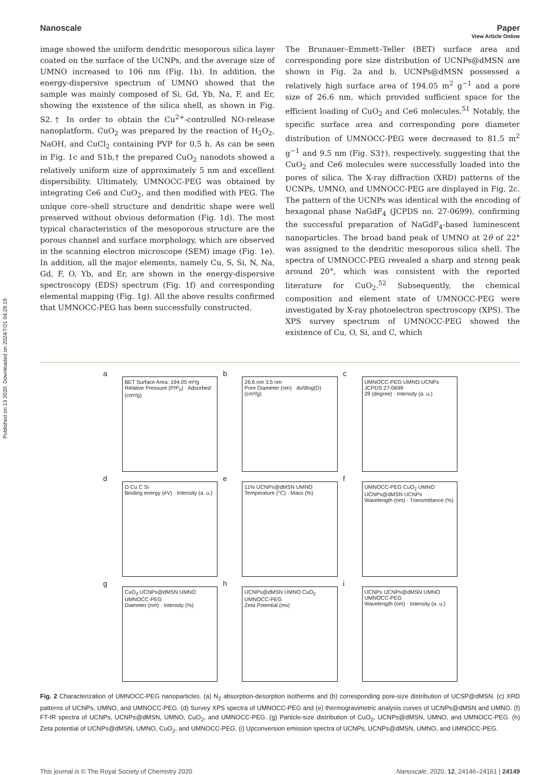Published on 13 2020. Downloaded on 2024/7/21 04:29:19.
View Article Online
Nanoscale Paper
image showed the uniform dendritic mesoporous silica layer coated on the surface of the UCNPs, and the average size of UMNO increased to 106 nm (Fig. 1b). In addition, the energy-dispersive spectrum of UMNO showed that the sample was mainly composed of Si, Gd, Yb, Na, F, and Er, showing the existence of the silica shell, as shown in Fig. S2.† In order to obtain the Cu<sup>2+</sup>-controlled NO-release nanoplatform, CuO<sub>2</sub> was prepared by the reaction of H<sub>2</sub>O<sub>2</sub>, NaOH, and CuCl<sub>2</sub> containing PVP for 0.5 h. As can be seen in Fig. 1c and S1b,† the prepared CuO<sub>2</sub> nanodots showed a relatively uniform size of approximately 5 nm and excellent dispersibility. Ultimately, UMNOCC-PEG was obtained by integrating Ce6 and CuO<sub>2</sub>, and then modified with PEG. The unique core–shell structure and dendritic shape were well preserved without obvious deformation (Fig. 1d). The most typical characteristics of the mesoporous structure are the porous channel and surface morphology, which are observed in the scanning electron microscope (SEM) image (Fig. 1e). In addition, all the major elements, namely Cu, S, Si, N, Na, Gd, F, O, Yb, and Er, are shown in the energy-dispersive spectroscopy (EDS) spectrum (Fig. 1f) and corresponding elemental mapping (Fig. 1g). All the above results confirmed that UMNOCC-PEG has been successfully constructed.
The Brunauer–Emmett–Teller (BET) surface area and corresponding pore size distribution of UCNPs@dMSN are shown in Fig. 2a and b. UCNPs@dMSN possessed a relatively high surface area of 194.05 m<sup>2</sup> g<sup>−1</sup> and a pore size of 26.6 nm, which provided sufficient space for the efficient loading of CuO<sub>2</sub> and Ce6 molecules.<sup>51</sup> Notably, the specific surface area and corresponding pore diameter distribution of UMNOCC-PEG were decreased to 81.5 m<sup>2</sup> g<sup>−1</sup> and 9.5 nm (Fig. S3†), respectively, suggesting that the CuO<sub>2</sub> and Ce6 molecules were successfully loaded into the pores of silica. The X-ray diffraction (XRD) patterns of the UCNPs, UMNO, and UMNOCC-PEG are displayed in Fig. 2c. The pattern of the UCNPs was identical with the encoding of hexagonal phase NaGdF<sub>4</sub> (JCPDS no. 27-0699), confirming the successful preparation of NaGdF<sub>4</sub>-based luminescent nanoparticles. The broad band peak of UMNO at 2θ of 22° was assigned to the dendritic mesoporous silica shell. The spectra of UMNOCC-PEG revealed a sharp and strong peak around 20°, which was consistent with the reported literature for CuO<sub>2</sub>.<sup>52</sup> Subsequently, the chemical composition and element state of UMNOCC-PEG were investigated by X-ray photoelectron spectroscopy (XPS). The XPS survey spectrum of UMNOCC-PEG showed the existence of Cu, O, Si, and C, which
a
BET Surface Area: 194.05 m²/g
Relative Pressure (P/P<sub>0</sub>) · Adsorbed (cm³/g)
b
26.6 nm 3.5 nm
Pore Diameter (nm) · dv/dlog(D) (cm³/g)
c
UMNOCC-PEG UMNO UCNPs JCPDS 27-0699
2θ (degree) · Intensity (a. u.)
d
O Cu C Si
Binding energy (eV) · Intensity (a. u.)
e
11% UCNPs@dMSN UMNO
Temperature (°C) · Mass (%)
f
UMNOCC-PEG CuO<sub>2</sub> UMNO UCNPs@dMSN UCNPs
Wavelength (nm) · Transmittance (%)
g
CuO<sub>2</sub> UCNPs@dMSN UMNO UMNOCC-PEG
Diameter (nm) · Intensity (%)
h
UCNPs@dMSN UMNO CuO<sub>2</sub> UMNOCC-PEG
Zeta Potential (mv)
i
UCNPs UCNPs@dMSN UMNO UMNOCC-PEG
Wavelength (nm) · Intensity (a. u.)
Fig. 2 Characterization of UMNOCC-PEG nanoparticles. (a) N<sub>2</sub> absorption-desorption isotherms and (b) corresponding pore-size distribution of UCSP@dMSN. (c) XRD patterns of UCNPs, UMNO, and UMNOCC-PEG. (d) Survey XPS spectra of UMNOCC-PEG and (e) thermogravimetric analysis curves of UCNPs@dMSN and UMNO. (f) FT-IR spectra of UCNPs, UCNPs@dMSN, UMNO, CuO<sub>2</sub>, and UMNOCC-PEG. (g) Particle-size distribution of CuO<sub>2</sub>, UCNPs@dMSN, UMNO, and UMNOCC-PEG. (h) Zeta potential of UCNPs@dMSN, UMNO, CuO<sub>2</sub>, and UMNOCC-PEG. (i) Upconversion emission spectra of UCNPs, UCNPs@dMSN, UMNO, and UMNOCC-PEG.
This journal is © The Royal Society of Chemistry 2020 Nanoscale, 2020, 12, 24146–24161 | 24149